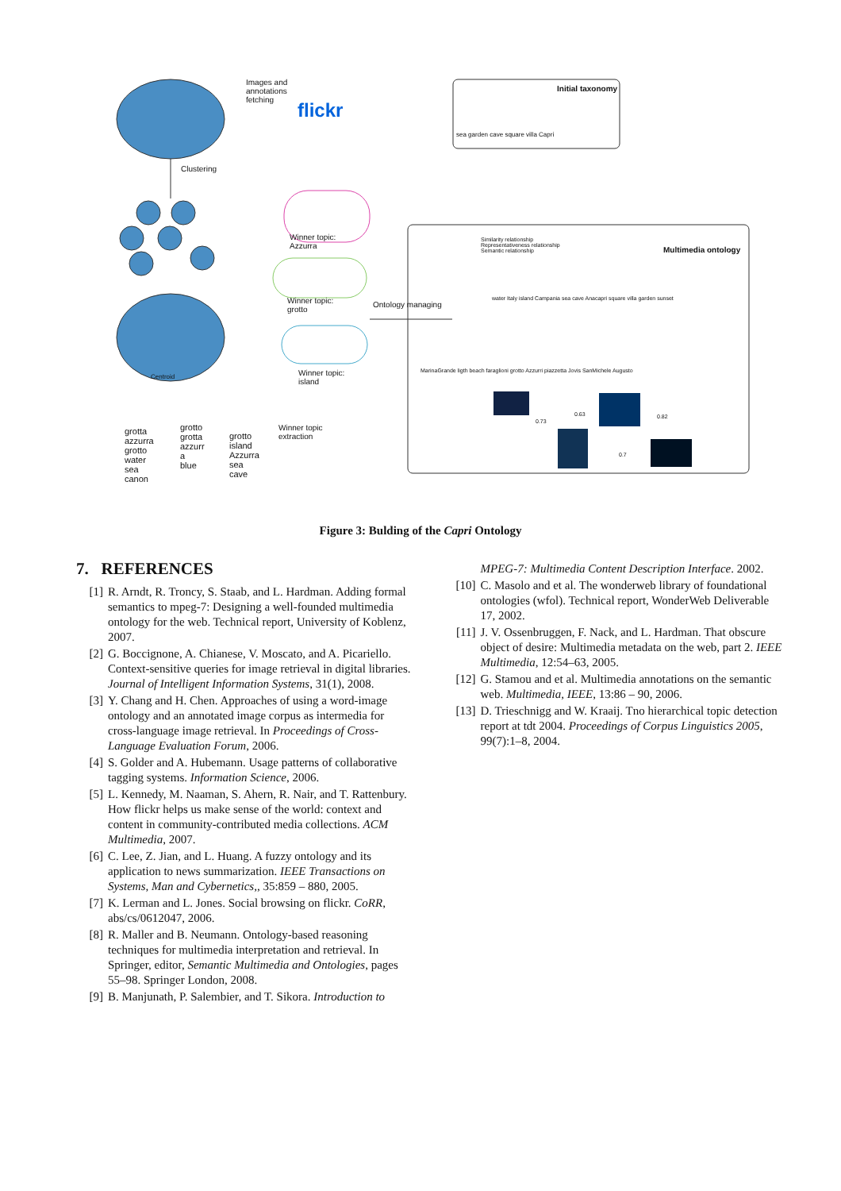Images and
annotations
fetching
flickr
Initial taxonomy
sea garden cave square villa Capri
Clustering
Winner topic:
Azzurra
Winner topic:
grotto
Winner topic:
island
Ontology managing
Multimedia ontology
Similarity relationship
Representativeness relationship
Semantic relationship
MarinaGrande ligth beach faraglioni grotto Azzurri piazzetta Jovis SanMichele Augusto
water Italy island Campania sea cave Anacapri square villa garden sunset
0.73
0.63 0.82
0.7
Centroid
Winner topic
extraction
grotta
azzurra
grotto
water
sea
canon
grotto
grotta
azzurr
a
blue
grotto
island
Azzurra
sea
cave
Figure 3: Bulding of the Capri Ontology
7. REFERENCES
[1] R. Arndt, R. Troncy, S. Staab, and L. Hardman. Adding formal semantics to mpeg-7: Designing a well-founded multimedia ontology for the web. Technical report, University of Koblenz, 2007.
[2] G. Boccignone, A. Chianese, V. Moscato, and A. Picariello. Context-sensitive queries for image retrieval in digital libraries. Journal of Intelligent Information Systems, 31(1), 2008.
[3] Y. Chang and H. Chen. Approaches of using a word-image ontology and an annotated image corpus as intermedia for cross-language image retrieval. In Proceedings of Cross-Language Evaluation Forum, 2006.
[4] S. Golder and A. Hubemann. Usage patterns of collaborative tagging systems. Information Science, 2006.
[5] L. Kennedy, M. Naaman, S. Ahern, R. Nair, and T. Rattenbury. How flickr helps us make sense of the world: context and content in community-contributed media collections. ACM Multimedia, 2007.
[6] C. Lee, Z. Jian, and L. Huang. A fuzzy ontology and its application to news summarization. IEEE Transactions on Systems, Man and Cybernetics,, 35:859 – 880, 2005.
[7] K. Lerman and L. Jones. Social browsing on flickr. CoRR, abs/cs/0612047, 2006.
[8] R. Maller and B. Neumann. Ontology-based reasoning techniques for multimedia interpretation and retrieval. In Springer, editor, Semantic Multimedia and Ontologies, pages 55–98. Springer London, 2008.
[9] B. Manjunath, P. Salembier, and T. Sikora. Introduction to
MPEG-7: Multimedia Content Description Interface. 2002.
[10] C. Masolo and et al. The wonderweb library of foundational ontologies (wfol). Technical report, WonderWeb Deliverable 17, 2002.
[11] J. V. Ossenbruggen, F. Nack, and L. Hardman. That obscure object of desire: Multimedia metadata on the web, part 2. IEEE Multimedia, 12:54–63, 2005.
[12] G. Stamou and et al. Multimedia annotations on the semantic web. Multimedia, IEEE, 13:86 – 90, 2006.
[13] D. Trieschnigg and W. Kraaij. Tno hierarchical topic detection report at tdt 2004. Proceedings of Corpus Linguistics 2005, 99(7):1–8, 2004.